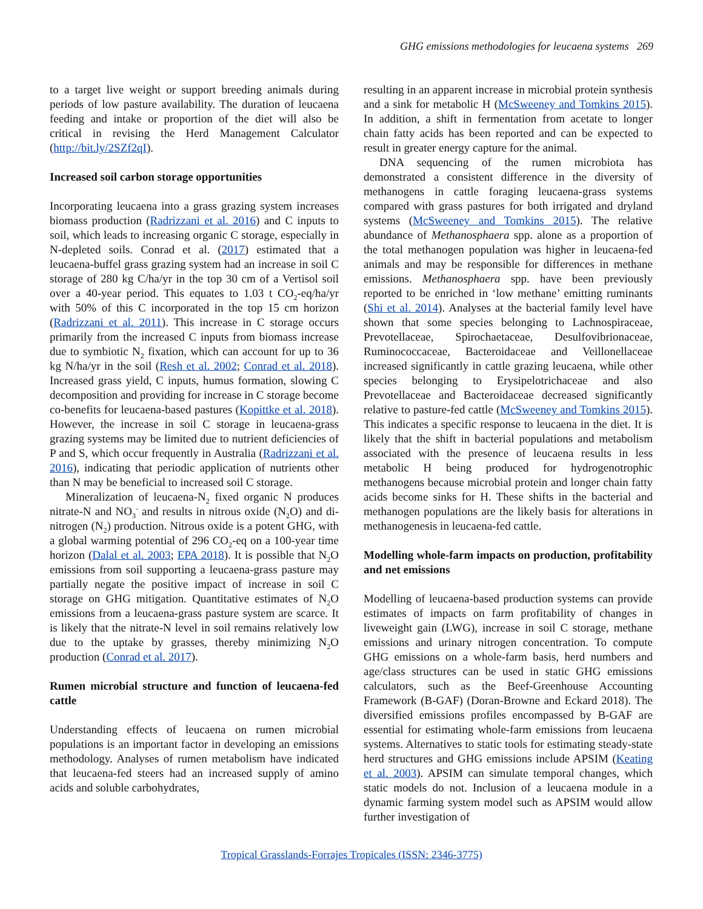GHG emissions methodologies for leucaena systems 269
to a target live weight or support breeding animals during periods of low pasture availability. The duration of leucaena feeding and intake or proportion of the diet will also be critical in revising the Herd Management Calculator (http://bit.ly/2SZf2qI).
Increased soil carbon storage opportunities
Incorporating leucaena into a grass grazing system increases biomass production (Radrizzani et al. 2016) and C inputs to soil, which leads to increasing organic C storage, especially in N-depleted soils. Conrad et al. (2017) estimated that a leucaena-buffel grass grazing system had an increase in soil C storage of 280 kg C/ha/yr in the top 30 cm of a Vertisol soil over a 40-year period. This equates to 1.03 t CO<sub>2</sub>-eq/ha/yr with 50% of this C incorporated in the top 15 cm horizon (Radrizzani et al. 2011). This increase in C storage occurs primarily from the increased C inputs from biomass increase due to symbiotic N<sub>2</sub> fixation, which can account for up to 36 kg N/ha/yr in the soil (Resh et al. 2002; Conrad et al. 2018). Increased grass yield, C inputs, humus formation, slowing C decomposition and providing for increase in C storage become co-benefits for leucaena-based pastures (Kopittke et al. 2018). However, the increase in soil C storage in leucaena-grass grazing systems may be limited due to nutrient deficiencies of P and S, which occur frequently in Australia (Radrizzani et al. 2016), indicating that periodic application of nutrients other than N may be beneficial to increased soil C storage.
Mineralization of leucaena-N<sub>2</sub> fixed organic N produces nitrate-N and NO<sub>3</sub><sup>-</sup> and results in nitrous oxide (N<sub>2</sub>O) and di-nitrogen (N<sub>2</sub>) production. Nitrous oxide is a potent GHG, with a global warming potential of 296 CO<sub>2</sub>-eq on a 100-year time horizon (Dalal et al. 2003; EPA 2018). It is possible that N<sub>2</sub>O emissions from soil supporting a leucaena-grass pasture may partially negate the positive impact of increase in soil C storage on GHG mitigation. Quantitative estimates of N<sub>2</sub>O emissions from a leucaena-grass pasture system are scarce. It is likely that the nitrate-N level in soil remains relatively low due to the uptake by grasses, thereby minimizing N<sub>2</sub>O production (Conrad et al. 2017).
Rumen microbial structure and function of leucaena-fed cattle
Understanding effects of leucaena on rumen microbial populations is an important factor in developing an emissions methodology. Analyses of rumen metabolism have indicated that leucaena-fed steers had an increased supply of amino acids and soluble carbohydrates,
resulting in an apparent increase in microbial protein synthesis and a sink for metabolic H (McSweeney and Tomkins 2015). In addition, a shift in fermentation from acetate to longer chain fatty acids has been reported and can be expected to result in greater energy capture for the animal.
DNA sequencing of the rumen microbiota has demonstrated a consistent difference in the diversity of methanogens in cattle foraging leucaena-grass systems compared with grass pastures for both irrigated and dryland systems (McSweeney and Tomkins 2015). The relative abundance of Methanosphaera spp. alone as a proportion of the total methanogen population was higher in leucaena-fed animals and may be responsible for differences in methane emissions. Methanosphaera spp. have been previously reported to be enriched in ‘low methane’ emitting ruminants (Shi et al. 2014). Analyses at the bacterial family level have shown that some species belonging to Lachnospiraceae, Prevotellaceae, Spirochaetaceae, Desulfovibrionaceae, Ruminococcaceae, Bacteroidaceae and Veillonellaceae increased significantly in cattle grazing leucaena, while other species belonging to Erysipelotrichaceae and also Prevotellaceae and Bacteroidaceae decreased significantly relative to pasture-fed cattle (McSweeney and Tomkins 2015). This indicates a specific response to leucaena in the diet. It is likely that the shift in bacterial populations and metabolism associated with the presence of leucaena results in less metabolic H being produced for hydrogenotrophic methanogens because microbial protein and longer chain fatty acids become sinks for H. These shifts in the bacterial and methanogen populations are the likely basis for alterations in methanogenesis in leucaena-fed cattle.
Modelling whole-farm impacts on production, profitability and net emissions
Modelling of leucaena-based production systems can provide estimates of impacts on farm profitability of changes in liveweight gain (LWG), increase in soil C storage, methane emissions and urinary nitrogen concentration. To compute GHG emissions on a whole-farm basis, herd numbers and age/class structures can be used in static GHG emissions calculators, such as the Beef-Greenhouse Accounting Framework (B-GAF) (Doran-Browne and Eckard 2018). The diversified emissions profiles encompassed by B-GAF are essential for estimating whole-farm emissions from leucaena systems. Alternatives to static tools for estimating steady-state herd structures and GHG emissions include APSIM (Keating et al. 2003). APSIM can simulate temporal changes, which static models do not. Inclusion of a leucaena module in a dynamic farming system model such as APSIM would allow further investigation of
Tropical Grasslands-Forrajes Tropicales (ISSN: 2346-3775)